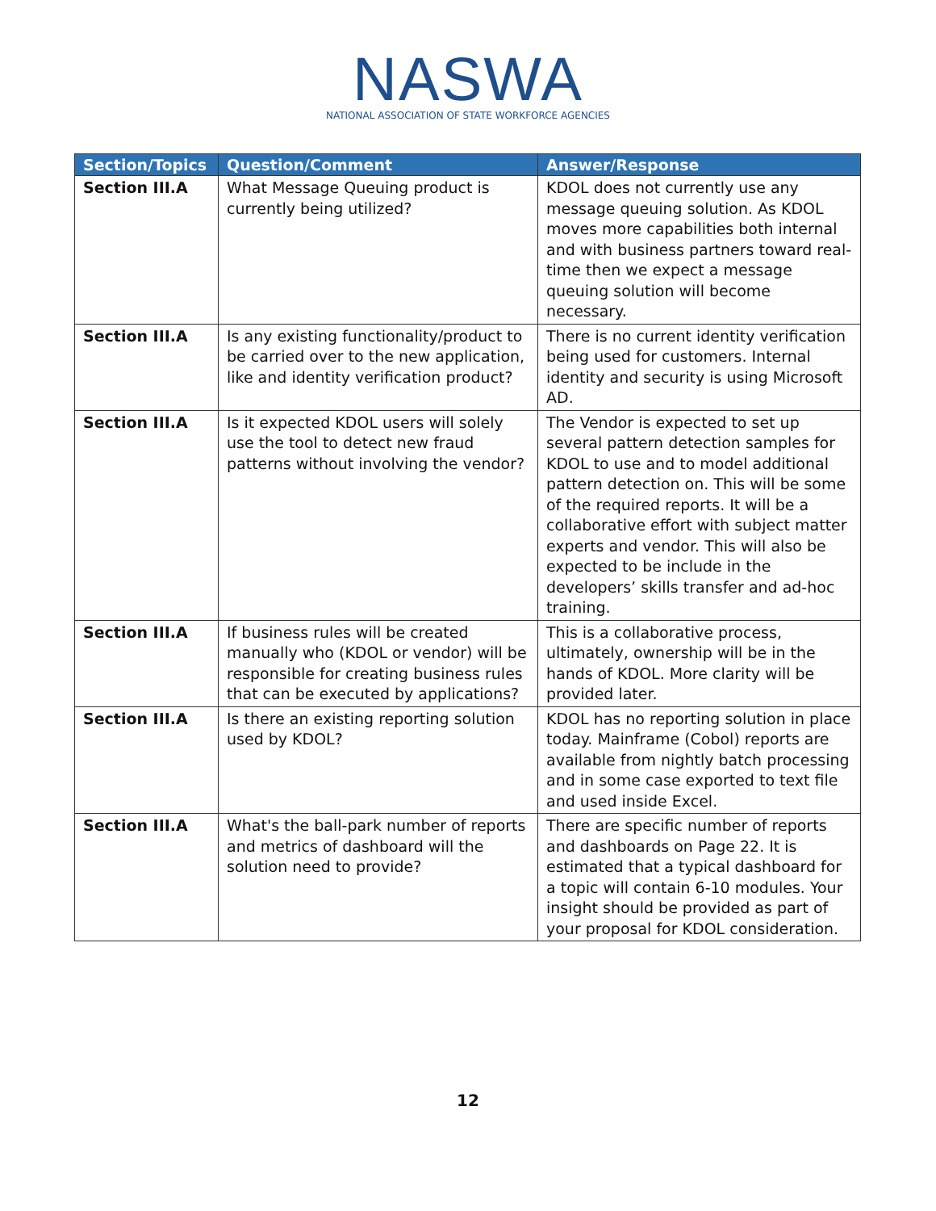NASWA
NATIONAL ASSOCIATION OF STATE WORKFORCE AGENCIES
| Section/Topics | Question/Comment | Answer/Response |
| --- | --- | --- |
| Section III.A | What Message Queuing product is currently being utilized? | KDOL does not currently use any message queuing solution. As KDOL moves more capabilities both internal and with business partners toward real-time then we expect a message queuing solution will become necessary. |
| Section III.A | Is any existing functionality/product to be carried over to the new application, like and identity verification product? | There is no current identity verification being used for customers. Internal identity and security is using Microsoft AD. |
| Section III.A | Is it expected KDOL users will solely use the tool to detect new fraud patterns without involving the vendor? | The Vendor is expected to set up several pattern detection samples for KDOL to use and to model additional pattern detection on. This will be some of the required reports. It will be a collaborative effort with subject matter experts and vendor. This will also be expected to be include in the developers’ skills transfer and ad-hoc training. |
| Section III.A | If business rules will be created manually who (KDOL or vendor) will be responsible for creating business rules that can be executed by applications? | This is a collaborative process, ultimately, ownership will be in the hands of KDOL. More clarity will be provided later. |
| Section III.A | Is there an existing reporting solution used by KDOL? | KDOL has no reporting solution in place today. Mainframe (Cobol) reports are available from nightly batch processing and in some case exported to text file and used inside Excel. |
| Section III.A | What's the ball-park number of reports and metrics of dashboard will the solution need to provide? | There are specific number of reports and dashboards on Page 22. It is estimated that a typical dashboard for a topic will contain 6-10 modules. Your insight should be provided as part of your proposal for KDOL consideration. |
12